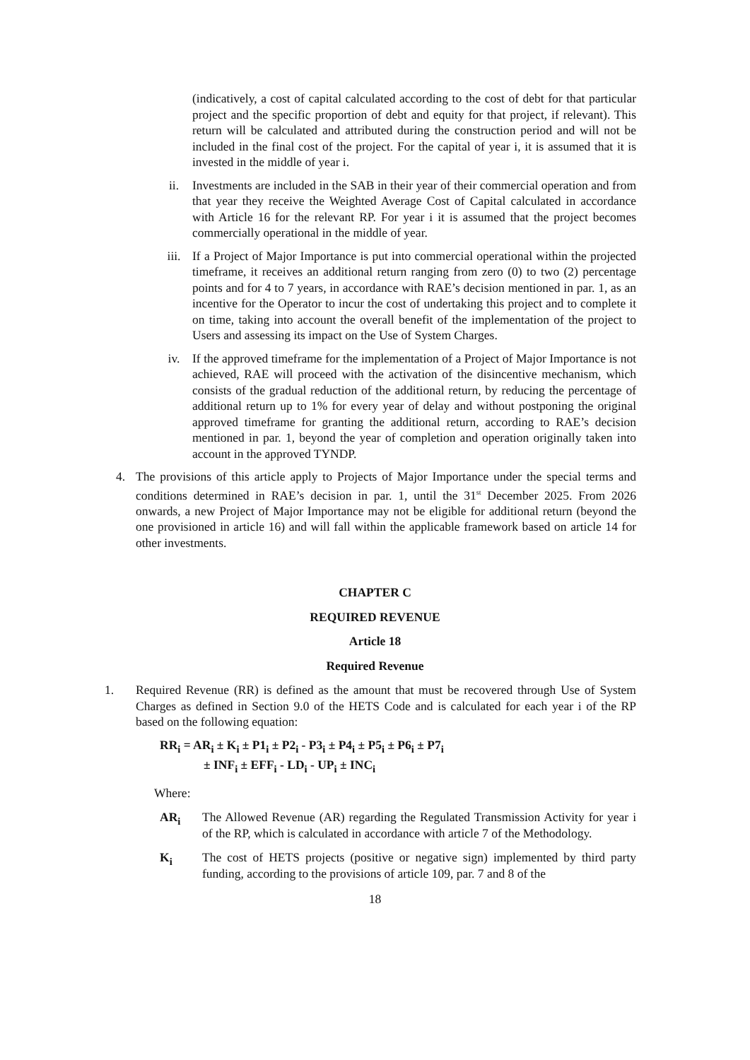(indicatively, a cost of capital calculated according to the cost of debt for that particular project and the specific proportion of debt and equity for that project, if relevant). This return will be calculated and attributed during the construction period and will not be included in the final cost of the project. For the capital of year i, it is assumed that it is invested in the middle of year i.
ii. Investments are included in the SAB in their year of their commercial operation and from that year they receive the Weighted Average Cost of Capital calculated in accordance with Article 16 for the relevant RP. For year i it is assumed that the project becomes commercially operational in the middle of year.
iii. If a Project of Major Importance is put into commercial operational within the projected timeframe, it receives an additional return ranging from zero (0) to two (2) percentage points and for 4 to 7 years, in accordance with RAE’s decision mentioned in par. 1, as an incentive for the Operator to incur the cost of undertaking this project and to complete it on time, taking into account the overall benefit of the implementation of the project to Users and assessing its impact on the Use of System Charges.
iv. If the approved timeframe for the implementation of a Project of Major Importance is not achieved, RAE will proceed with the activation of the disincentive mechanism, which consists of the gradual reduction of the additional return, by reducing the percentage of additional return up to 1% for every year of delay and without postponing the original approved timeframe for granting the additional return, according to RAE’s decision mentioned in par. 1, beyond the year of completion and operation originally taken into account in the approved TYNDP.
4. The provisions of this article apply to Projects of Major Importance under the special terms and conditions determined in RAE’s decision in par. 1, until the 31<sup>st</sup> December 2025. From 2026 onwards, a new Project of Major Importance may not be eligible for additional return (beyond the one provisioned in article 16) and will fall within the applicable framework based on article 14 for other investments.
CHAPTER C
REQUIRED REVENUE
Article 18
Required Revenue
1. Required Revenue (RR) is defined as the amount that must be recovered through Use of System Charges as defined in Section 9.0 of the HETS Code and is calculated for each year i of the RP based on the following equation:
RR<sub>i</sub> = AR<sub>i</sub> ± K<sub>i</sub> ± P1<sub>i</sub> ± P2<sub>i</sub> - P3<sub>i</sub> ± P4<sub>i</sub> ± P5<sub>i</sub> ± P6<sub>i</sub> ± P7<sub>i</sub>
± INF<sub>i</sub> ± EFF<sub>i</sub> - LD<sub>i</sub> - UP<sub>i</sub> ± INC<sub>i</sub>
Where:
AR<sub>i</sub> The Allowed Revenue (AR) regarding the Regulated Transmission Activity for year i of the RP, which is calculated in accordance with article 7 of the Methodology.
K<sub>i</sub> The cost of HETS projects (positive or negative sign) implemented by third party funding, according to the provisions of article 109, par. 7 and 8 of the
18